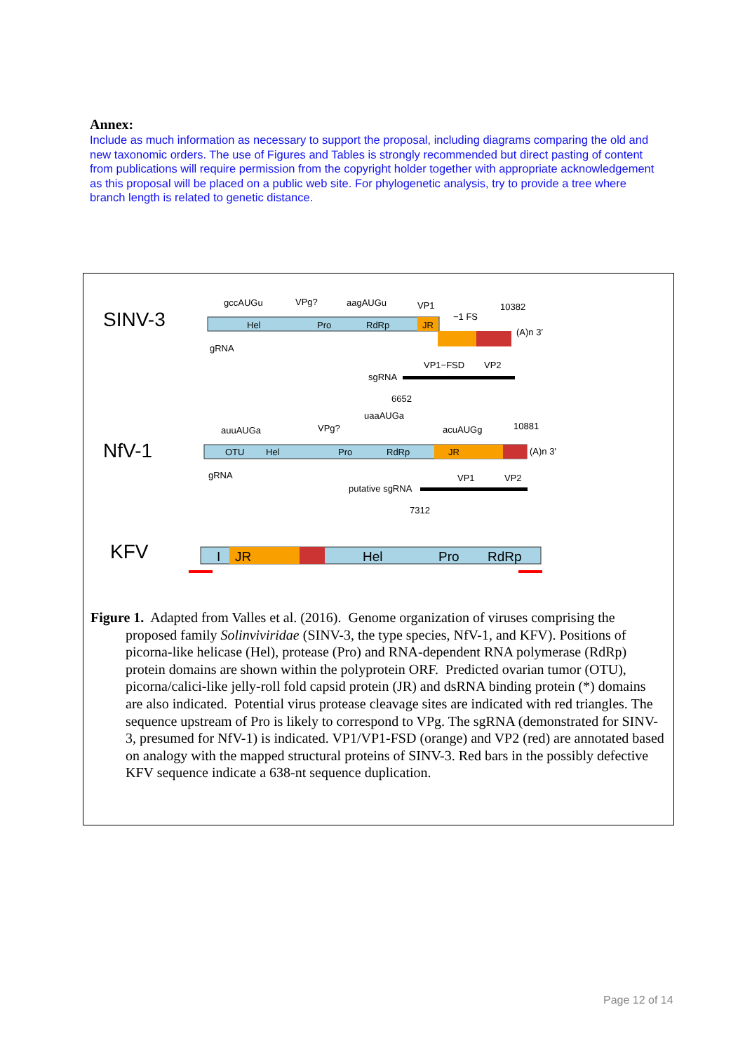Annex:
Include as much information as necessary to support the proposal, including diagrams comparing the old and new taxonomic orders. The use of Figures and Tables is strongly recommended but direct pasting of content from publications will require permission from the copyright holder together with appropriate acknowledgement as this proposal will be placed on a public web site. For phylogenetic analysis, try to provide a tree where branch length is related to genetic distance.
SINV-3
Hel
Pro
RdRp
JR
gccAUGu
VPg?
aagAUGu
VP1
10382
−1 FS
(A)n 3′
gRNA
VP1−FSD
VP2
sgRNA
6652
NfV-1
OTU
Hel
Pro
RdRp
JR
auuAUGa
VPg?
uaaAUGa
acuAUGg
10881
(A)n 3′
gRNA
VP1
VP2
putative sgRNA
7312
KFV
I
JR
Hel
Pro
RdRp
Figure 1. Adapted from Valles et al. (2016). Genome organization of viruses comprising the proposed family Solinviviridae (SINV-3, the type species, NfV-1, and KFV). Positions of picorna-like helicase (Hel), protease (Pro) and RNA-dependent RNA polymerase (RdRp) protein domains are shown within the polyprotein ORF. Predicted ovarian tumor (OTU), picorna/calici-like jelly-roll fold capsid protein (JR) and dsRNA binding protein (*) domains are also indicated. Potential virus protease cleavage sites are indicated with red triangles. The sequence upstream of Pro is likely to correspond to VPg. The sgRNA (demonstrated for SINV-3, presumed for NfV-1) is indicated. VP1/VP1-FSD (orange) and VP2 (red) are annotated based on analogy with the mapped structural proteins of SINV-3. Red bars in the possibly defective KFV sequence indicate a 638-nt sequence duplication.
Page 12 of 14